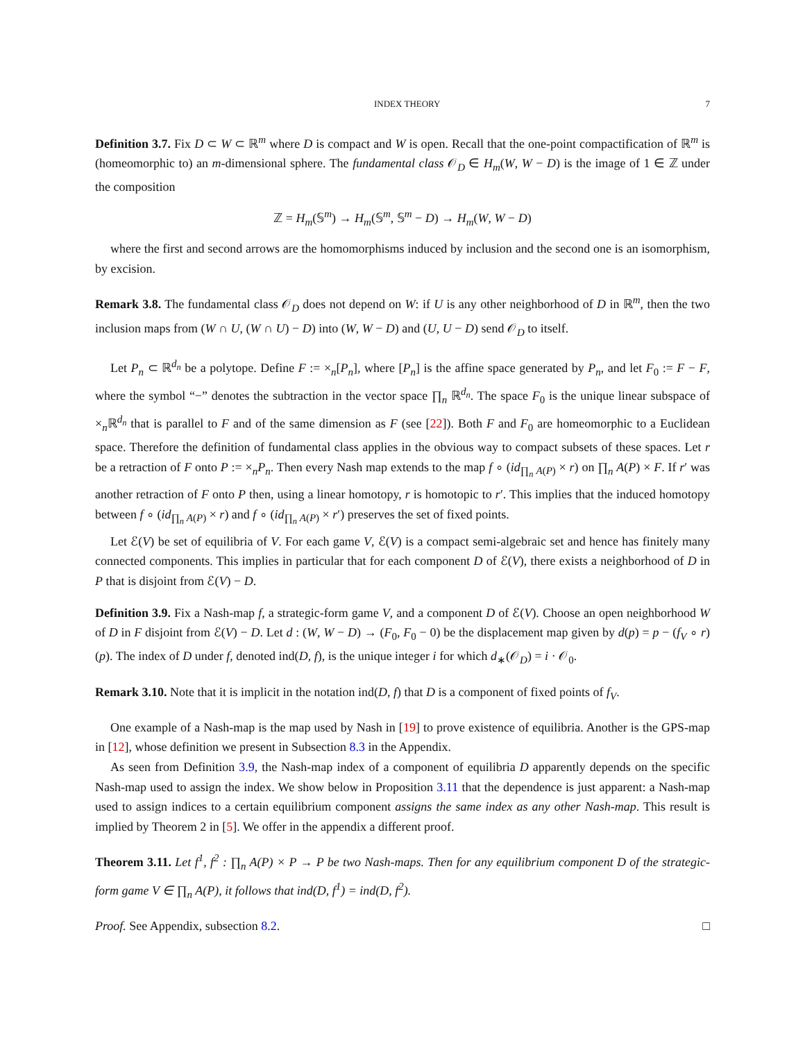INDEX THEORY 7
Definition 3.7. Fix D ⊂ W ⊂ ℝ<sup>m</sup> where D is compact and W is open. Recall that the one-point compactification of ℝ<sup>m</sup> is (homeomorphic to) an m-dimensional sphere. The fundamental class 𝒪<sub>D</sub> ∈ H<sub>m</sub>(W, W − D) is the image of 1 ∈ ℤ under the composition
ℤ = H<sub>m</sub>(𝕊<sup>m</sup>) → H<sub>m</sub>(𝕊<sup>m</sup>, 𝕊<sup>m</sup> − D) → H<sub>m</sub>(W, W − D)
where the first and second arrows are the homomorphisms induced by inclusion and the second one is an isomorphism, by excision.
Remark 3.8. The fundamental class 𝒪<sub>D</sub> does not depend on W: if U is any other neighborhood of D in ℝ<sup>m</sup>, then the two inclusion maps from (W ∩ U, (W ∩ U) − D) into (W, W − D) and (U, U − D) send 𝒪<sub>D</sub> to itself.
Let P<sub>n</sub> ⊂ ℝ<sup>d<sub>n</sub></sup> be a polytope. Define F := ×<sub>n</sub>[P<sub>n</sub>], where [P<sub>n</sub>] is the affine space generated by P<sub>n</sub>, and let F<sub>0</sub> := F − F, where the symbol “−” denotes the subtraction in the vector space ∏<sub>n</sub> ℝ<sup>d<sub>n</sub></sup>. The space F<sub>0</sub> is the unique linear subspace of ×<sub>n</sub>ℝ<sup>d<sub>n</sub></sup> that is parallel to F and of the same dimension as F (see [22]). Both F and F<sub>0</sub> are homeomorphic to a Euclidean space. Therefore the definition of fundamental class applies in the obvious way to compact subsets of these spaces. Let r be a retraction of F onto P := ×<sub>n</sub>P<sub>n</sub>. Then every Nash map extends to the map f ∘ (id<sub>∏<sub>n</sub> A(P)</sub> × r) on ∏<sub>n</sub> A(P) × F. If r′ was another retraction of F onto P then, using a linear homotopy, r is homotopic to r′. This implies that the induced homotopy between f ∘ (id<sub>∏<sub>n</sub> A(P)</sub> × r) and f ∘ (id<sub>∏<sub>n</sub> A(P)</sub> × r′) preserves the set of fixed points.
Let ℰ(V) be set of equilibria of V. For each game V, ℰ(V) is a compact semi-algebraic set and hence has finitely many connected components. This implies in particular that for each component D of ℰ(V), there exists a neighborhood of D in P that is disjoint from ℰ(V) − D.
Definition 3.9. Fix a Nash-map f, a strategic-form game V, and a component D of ℰ(V). Choose an open neighborhood W of D in F disjoint from ℰ(V) − D. Let d : (W, W − D) → (F<sub>0</sub>, F<sub>0</sub> − 0) be the displacement map given by d(p) = p − (f<sub>V</sub> ∘ r)(p). The index of D under f, denoted ind(D, f), is the unique integer i for which d<sub>∗</sub>(𝒪<sub>D</sub>) = i · 𝒪<sub>0</sub>.
Remark 3.10. Note that it is implicit in the notation ind(D, f) that D is a component of fixed points of f<sub>V</sub>.
One example of a Nash-map is the map used by Nash in [19] to prove existence of equilibria. Another is the GPS-map in [12], whose definition we present in Subsection 8.3 in the Appendix.
As seen from Definition 3.9, the Nash-map index of a component of equilibria D apparently depends on the specific Nash-map used to assign the index. We show below in Proposition 3.11 that the dependence is just apparent: a Nash-map used to assign indices to a certain equilibrium component assigns the same index as any other Nash-map. This result is implied by Theorem 2 in [5]. We offer in the appendix a different proof.
Theorem 3.11. Let f<sup>1</sup>, f<sup>2</sup> : ∏<sub>n</sub> A(P) × P → P be two Nash-maps. Then for any equilibrium component D of the strategic-form game V ∈ ∏<sub>n</sub> A(P), it follows that ind(D, f<sup>1</sup>) = ind(D, f<sup>2</sup>).
Proof. See Appendix, subsection 8.2. □